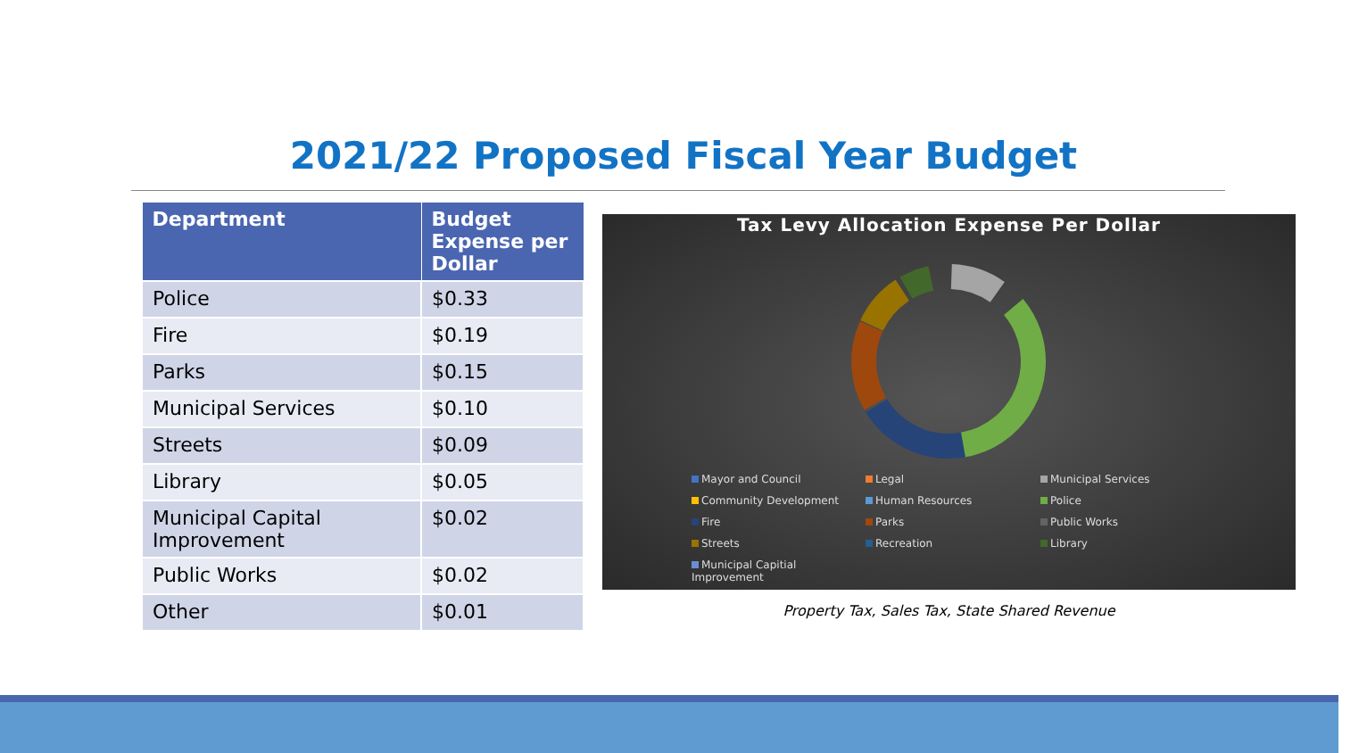2021/22 Proposed Fiscal Year Budget
| Department | Budget Expense per Dollar |
| --- | --- |
| Police | $0.33 |
| Fire | $0.19 |
| Parks | $0.15 |
| Municipal Services | $0.10 |
| Streets | $0.09 |
| Library | $0.05 |
| Municipal Capital Improvement | $0.02 |
| Public Works | $0.02 |
| Other | $0.01 |
Tax Levy Allocation Expense Per Dollar
Mayor and Council Legal Municipal Services Community Development Human Resources Police Fire Parks Public Works Streets Recreation Library Municipal Capitial Improvement
Property Tax, Sales Tax, State Shared Revenue